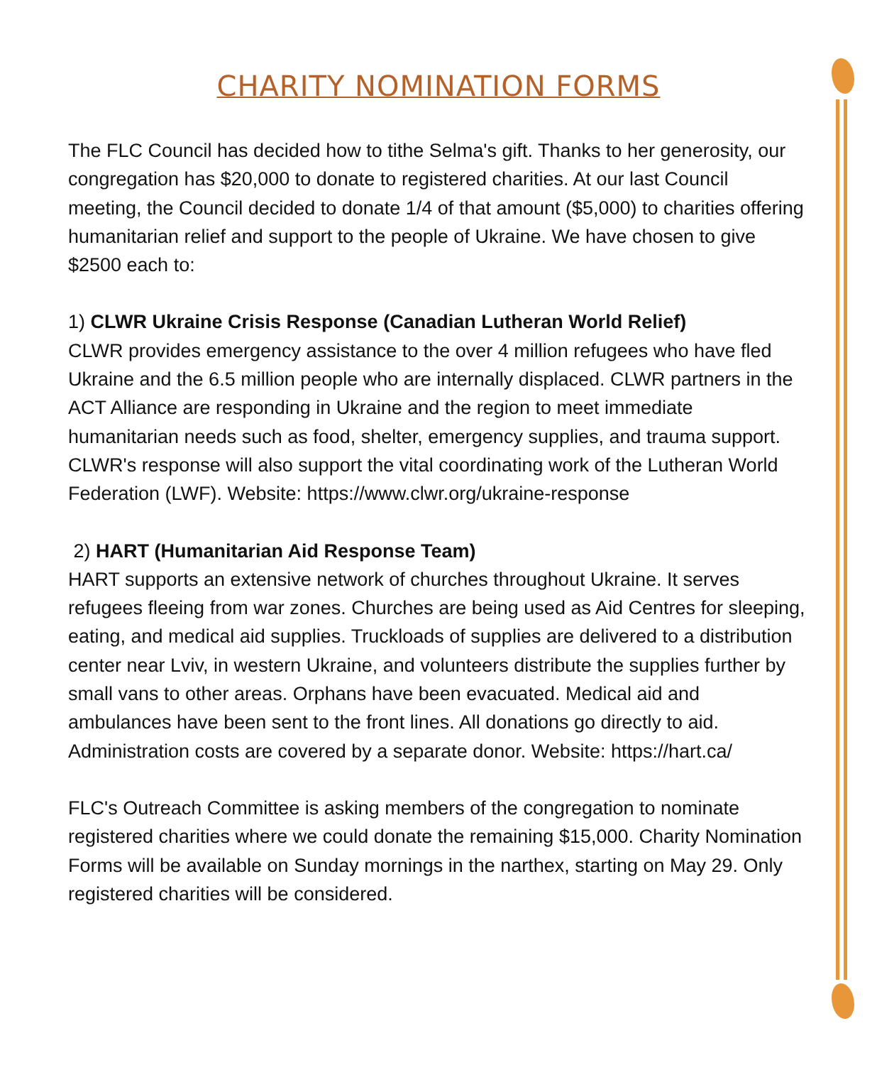CHARITY NOMINATION FORMS
The FLC Council has decided how to tithe Selma's gift. Thanks to her generosity, our congregation has $20,000 to donate to registered charities. At our last Council meeting, the Council decided to donate 1/4 of that amount ($5,000) to charities offering humanitarian relief and support to the people of Ukraine. We have chosen to give $2500 each to:
1) CLWR Ukraine Crisis Response (Canadian Lutheran World Relief)
CLWR provides emergency assistance to the over 4 million refugees who have fled Ukraine and the 6.5 million people who are internally displaced. CLWR partners in the ACT Alliance are responding in Ukraine and the region to meet immediate humanitarian needs such as food, shelter, emergency supplies, and trauma support. CLWR's response will also support the vital coordinating work of the Lutheran World Federation (LWF). Website: https://www.clwr.org/ukraine-response
2) HART (Humanitarian Aid Response Team)
HART supports an extensive network of churches throughout Ukraine. It serves refugees fleeing from war zones. Churches are being used as Aid Centres for sleeping, eating, and medical aid supplies. Truckloads of supplies are delivered to a distribution center near Lviv, in western Ukraine, and volunteers distribute the supplies further by small vans to other areas. Orphans have been evacuated. Medical aid and ambulances have been sent to the front lines. All donations go directly to aid. Administration costs are covered by a separate donor. Website: https://hart.ca/
FLC's Outreach Committee is asking members of the congregation to nominate registered charities where we could donate the remaining $15,000. Charity Nomination Forms will be available on Sunday mornings in the narthex, starting on May 29. Only registered charities will be considered.